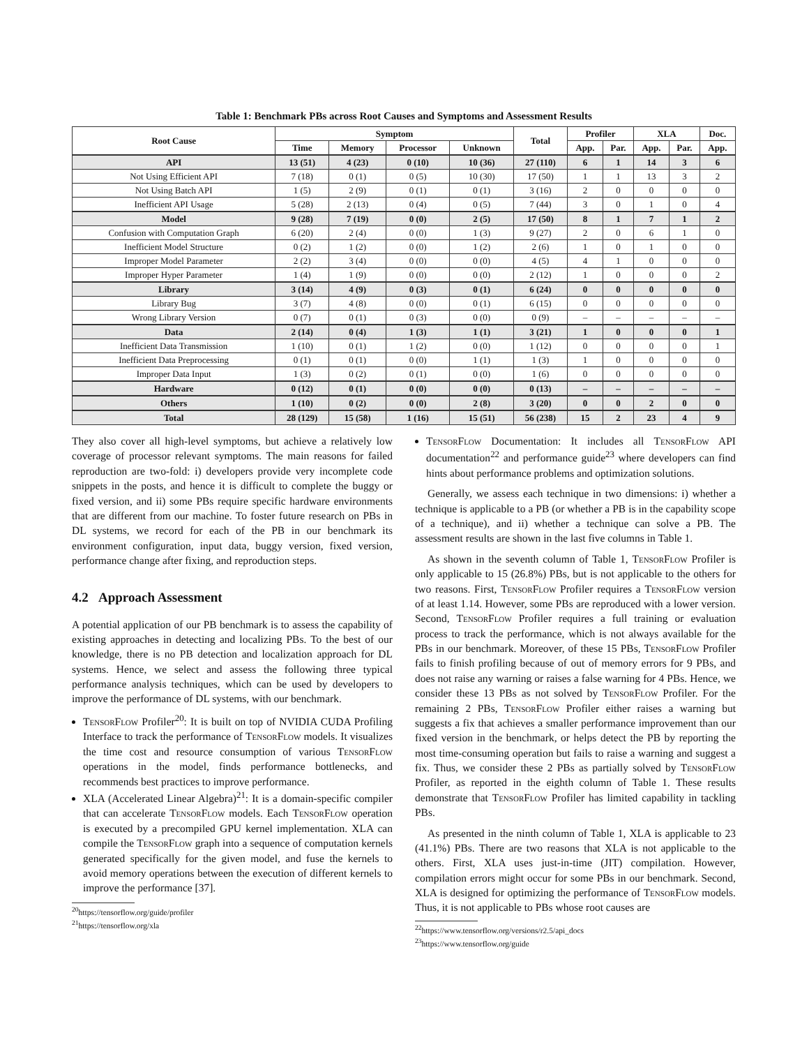Table 1: Benchmark PBs across Root Causes and Symptoms and Assessment Results
| Root Cause | Symptom | | | | Total | Profiler | | XLA | | Doc. |
| --- | --- | --- | --- | --- | --- | --- | --- | --- | --- | --- |
| | Time | Memory | Processor | Unknown | | App. | Par. | App. | Par. | App. |
| API | 13 (51) | 4 (23) | 0 (10) | 10 (36) | 27 (110) | 6 | 1 | 14 | 3 | 6 |
| Not Using Efficient API | 7 (18) | 0 (1) | 0 (5) | 10 (30) | 17 (50) | 1 | 1 | 13 | 3 | 2 |
| Not Using Batch API | 1 (5) | 2 (9) | 0 (1) | 0 (1) | 3 (16) | 2 | 0 | 0 | 0 | 0 |
| Inefficient API Usage | 5 (28) | 2 (13) | 0 (4) | 0 (5) | 7 (44) | 3 | 0 | 1 | 0 | 4 |
| Model | 9 (28) | 7 (19) | 0 (0) | 2 (5) | 17 (50) | 8 | 1 | 7 | 1 | 2 |
| Confusion with Computation Graph | 6 (20) | 2 (4) | 0 (0) | 1 (3) | 9 (27) | 2 | 0 | 6 | 1 | 0 |
| Inefficient Model Structure | 0 (2) | 1 (2) | 0 (0) | 1 (2) | 2 (6) | 1 | 0 | 1 | 0 | 0 |
| Improper Model Parameter | 2 (2) | 3 (4) | 0 (0) | 0 (0) | 4 (5) | 4 | 1 | 0 | 0 | 0 |
| Improper Hyper Parameter | 1 (4) | 1 (9) | 0 (0) | 0 (0) | 2 (12) | 1 | 0 | 0 | 0 | 2 |
| Library | 3 (14) | 4 (9) | 0 (3) | 0 (1) | 6 (24) | 0 | 0 | 0 | 0 | 0 |
| Library Bug | 3 (7) | 4 (8) | 0 (0) | 0 (1) | 6 (15) | 0 | 0 | 0 | 0 | 0 |
| Wrong Library Version | 0 (7) | 0 (1) | 0 (3) | 0 (0) | 0 (9) | – | – | – | – | – |
| Data | 2 (14) | 0 (4) | 1 (3) | 1 (1) | 3 (21) | 1 | 0 | 0 | 0 | 1 |
| Inefficient Data Transmission | 1 (10) | 0 (1) | 1 (2) | 0 (0) | 1 (12) | 0 | 0 | 0 | 0 | 1 |
| Inefficient Data Preprocessing | 0 (1) | 0 (1) | 0 (0) | 1 (1) | 1 (3) | 1 | 0 | 0 | 0 | 0 |
| Improper Data Input | 1 (3) | 0 (2) | 0 (1) | 0 (0) | 1 (6) | 0 | 0 | 0 | 0 | 0 |
| Hardware | 0 (12) | 0 (1) | 0 (0) | 0 (0) | 0 (13) | – | – | – | – | – |
| Others | 1 (10) | 0 (2) | 0 (0) | 2 (8) | 3 (20) | 0 | 0 | 2 | 0 | 0 |
| Total | 28 (129) | 15 (58) | 1 (16) | 15 (51) | 56 (238) | 15 | 2 | 23 | 4 | 9 |
They also cover all high-level symptoms, but achieve a relatively low coverage of processor relevant symptoms. The main reasons for failed reproduction are two-fold: i) developers provide very incomplete code snippets in the posts, and hence it is difficult to complete the buggy or fixed version, and ii) some PBs require specific hardware environments that are different from our machine. To foster future research on PBs in DL systems, we record for each of the PB in our benchmark its environment configuration, input data, buggy version, fixed version, performance change after fixing, and reproduction steps.
4.2 Approach Assessment
A potential application of our PB benchmark is to assess the capability of existing approaches in detecting and localizing PBs. To the best of our knowledge, there is no PB detection and localization approach for DL systems. Hence, we select and assess the following three typical performance analysis techniques, which can be used by developers to improve the performance of DL systems, with our benchmark.
TensorFlow Profiler<sup>20</sup>: It is built on top of NVIDIA CUDA Profiling Interface to track the performance of TensorFlow models. It visualizes the time cost and resource consumption of various TensorFlow operations in the model, finds performance bottlenecks, and recommends best practices to improve performance.
XLA (Accelerated Linear Algebra)<sup>21</sup>: It is a domain-specific compiler that can accelerate TensorFlow models. Each TensorFlow operation is executed by a precompiled GPU kernel implementation. XLA can compile the TensorFlow graph into a sequence of computation kernels generated specifically for the given model, and fuse the kernels to avoid memory operations between the execution of different kernels to improve the performance [37].
<sup>20</sup> https://tensorflow.org/guide/profiler
<sup>21</sup> https://tensorflow.org/xla
TensorFlow Documentation: It includes all TensorFlow API documentation<sup>22</sup> and performance guide<sup>23</sup> where developers can find hints about performance problems and optimization solutions.
Generally, we assess each technique in two dimensions: i) whether a technique is applicable to a PB (or whether a PB is in the capability scope of a technique), and ii) whether a technique can solve a PB. The assessment results are shown in the last five columns in Table 1.
As shown in the seventh column of Table 1, TensorFlow Profiler is only applicable to 15 (26.8%) PBs, but is not applicable to the others for two reasons. First, TensorFlow Profiler requires a TensorFlow version of at least 1.14. However, some PBs are reproduced with a lower version. Second, TensorFlow Profiler requires a full training or evaluation process to track the performance, which is not always available for the PBs in our benchmark. Moreover, of these 15 PBs, TensorFlow Profiler fails to finish profiling because of out of memory errors for 9 PBs, and does not raise any warning or raises a false warning for 4 PBs. Hence, we consider these 13 PBs as not solved by TensorFlow Profiler. For the remaining 2 PBs, TensorFlow Profiler either raises a warning but suggests a fix that achieves a smaller performance improvement than our fixed version in the benchmark, or helps detect the PB by reporting the most time-consuming operation but fails to raise a warning and suggest a fix. Thus, we consider these 2 PBs as partially solved by TensorFlow Profiler, as reported in the eighth column of Table 1. These results demonstrate that TensorFlow Profiler has limited capability in tackling PBs.
As presented in the ninth column of Table 1, XLA is applicable to 23 (41.1%) PBs. There are two reasons that XLA is not applicable to the others. First, XLA uses just-in-time (JIT) compilation. However, compilation errors might occur for some PBs in our benchmark. Second, XLA is designed for optimizing the performance of TensorFlow models. Thus, it is not applicable to PBs whose root causes are
<sup>22</sup> https://www.tensorflow.org/versions/r2.5/api_docs
<sup>23</sup> https://www.tensorflow.org/guide